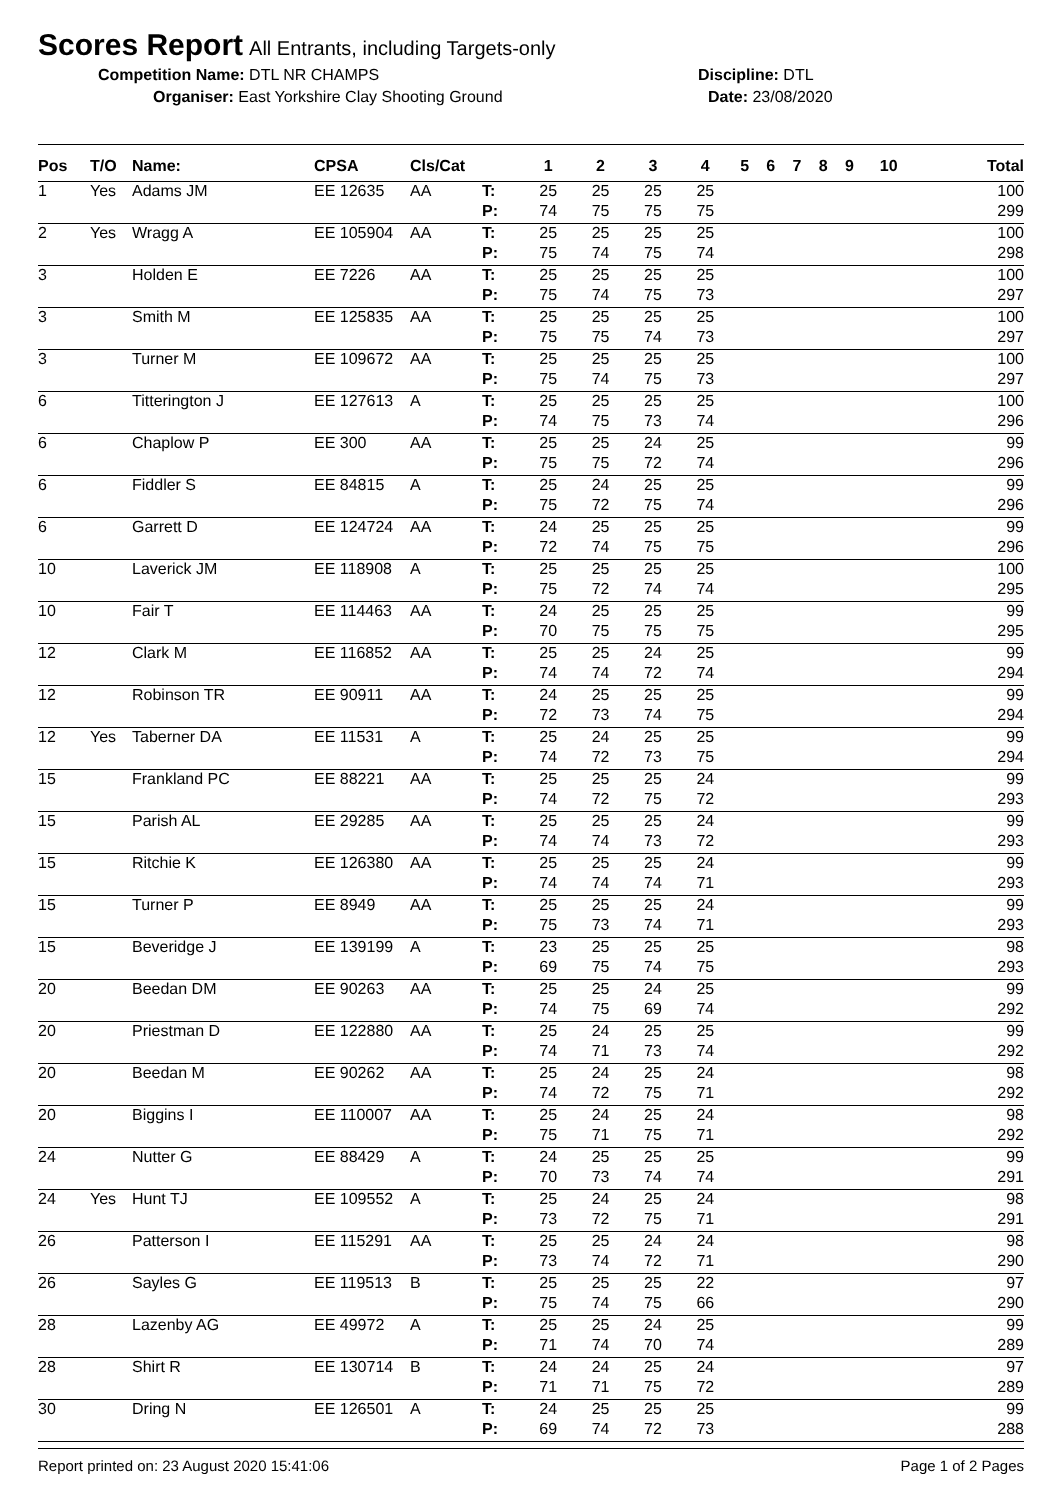Scores Report
All Entrants, including Targets-only
Competition Name: DTL NR CHAMPS Discipline: DTL
Organiser: East Yorkshire Clay Shooting Ground Date: 23/08/2020
| Pos | T/O | Name: | CPSA | Cls/Cat | | 1 | 2 | 3 | 4 | 5 | 6 | 7 | 8 | 9 | 10 | Total |
| --- | --- | --- | --- | --- | --- | --- | --- | --- | --- | --- | --- | --- | --- | --- | --- | --- |
| 1 | Yes | Adams JM | EE 12635 | AA | T: | 25 | 25 | 25 | 25 | | | | | | | 100 |
| | | | | | P: | 74 | 75 | 75 | 75 | | | | | | | 299 |
| 2 | Yes | Wragg A | EE 105904 | AA | T: | 25 | 25 | 25 | 25 | | | | | | | 100 |
| | | | | | P: | 75 | 74 | 75 | 74 | | | | | | | 298 |
| 3 | | Holden E | EE 7226 | AA | T: | 25 | 25 | 25 | 25 | | | | | | | 100 |
| | | | | | P: | 75 | 74 | 75 | 73 | | | | | | | 297 |
| 3 | | Smith M | EE 125835 | AA | T: | 25 | 25 | 25 | 25 | | | | | | | 100 |
| | | | | | P: | 75 | 75 | 74 | 73 | | | | | | | 297 |
| 3 | | Turner M | EE 109672 | AA | T: | 25 | 25 | 25 | 25 | | | | | | | 100 |
| | | | | | P: | 75 | 74 | 75 | 73 | | | | | | | 297 |
| 6 | | Titterington J | EE 127613 | A | T: | 25 | 25 | 25 | 25 | | | | | | | 100 |
| | | | | | P: | 74 | 75 | 73 | 74 | | | | | | | 296 |
| 6 | | Chaplow P | EE 300 | AA | T: | 25 | 25 | 24 | 25 | | | | | | | 99 |
| | | | | | P: | 75 | 75 | 72 | 74 | | | | | | | 296 |
| 6 | | Fiddler S | EE 84815 | A | T: | 25 | 24 | 25 | 25 | | | | | | | 99 |
| | | | | | P: | 75 | 72 | 75 | 74 | | | | | | | 296 |
| 6 | | Garrett D | EE 124724 | AA | T: | 24 | 25 | 25 | 25 | | | | | | | 99 |
| | | | | | P: | 72 | 74 | 75 | 75 | | | | | | | 296 |
| 10 | | Laverick JM | EE 118908 | A | T: | 25 | 25 | 25 | 25 | | | | | | | 100 |
| | | | | | P: | 75 | 72 | 74 | 74 | | | | | | | 295 |
| 10 | | Fair T | EE 114463 | AA | T: | 24 | 25 | 25 | 25 | | | | | | | 99 |
| | | | | | P: | 70 | 75 | 75 | 75 | | | | | | | 295 |
| 12 | | Clark M | EE 116852 | AA | T: | 25 | 25 | 24 | 25 | | | | | | | 99 |
| | | | | | P: | 74 | 74 | 72 | 74 | | | | | | | 294 |
| 12 | | Robinson TR | EE 90911 | AA | T: | 24 | 25 | 25 | 25 | | | | | | | 99 |
| | | | | | P: | 72 | 73 | 74 | 75 | | | | | | | 294 |
| 12 | Yes | Taberner DA | EE 11531 | A | T: | 25 | 24 | 25 | 25 | | | | | | | 99 |
| | | | | | P: | 74 | 72 | 73 | 75 | | | | | | | 294 |
| 15 | | Frankland PC | EE 88221 | AA | T: | 25 | 25 | 25 | 24 | | | | | | | 99 |
| | | | | | P: | 74 | 72 | 75 | 72 | | | | | | | 293 |
| 15 | | Parish AL | EE 29285 | AA | T: | 25 | 25 | 25 | 24 | | | | | | | 99 |
| | | | | | P: | 74 | 74 | 73 | 72 | | | | | | | 293 |
| 15 | | Ritchie K | EE 126380 | AA | T: | 25 | 25 | 25 | 24 | | | | | | | 99 |
| | | | | | P: | 74 | 74 | 74 | 71 | | | | | | | 293 |
| 15 | | Turner P | EE 8949 | AA | T: | 25 | 25 | 25 | 24 | | | | | | | 99 |
| | | | | | P: | 75 | 73 | 74 | 71 | | | | | | | 293 |
| 15 | | Beveridge J | EE 139199 | A | T: | 23 | 25 | 25 | 25 | | | | | | | 98 |
| | | | | | P: | 69 | 75 | 74 | 75 | | | | | | | 293 |
| 20 | | Beedan DM | EE 90263 | AA | T: | 25 | 25 | 24 | 25 | | | | | | | 99 |
| | | | | | P: | 74 | 75 | 69 | 74 | | | | | | | 292 |
| 20 | | Priestman D | EE 122880 | AA | T: | 25 | 24 | 25 | 25 | | | | | | | 99 |
| | | | | | P: | 74 | 71 | 73 | 74 | | | | | | | 292 |
| 20 | | Beedan M | EE 90262 | AA | T: | 25 | 24 | 25 | 24 | | | | | | | 98 |
| | | | | | P: | 74 | 72 | 75 | 71 | | | | | | | 292 |
| 20 | | Biggins I | EE 110007 | AA | T: | 25 | 24 | 25 | 24 | | | | | | | 98 |
| | | | | | P: | 75 | 71 | 75 | 71 | | | | | | | 292 |
| 24 | | Nutter G | EE 88429 | A | T: | 24 | 25 | 25 | 25 | | | | | | | 99 |
| | | | | | P: | 70 | 73 | 74 | 74 | | | | | | | 291 |
| 24 | Yes | Hunt TJ | EE 109552 | A | T: | 25 | 24 | 25 | 24 | | | | | | | 98 |
| | | | | | P: | 73 | 72 | 75 | 71 | | | | | | | 291 |
| 26 | | Patterson I | EE 115291 | AA | T: | 25 | 25 | 24 | 24 | | | | | | | 98 |
| | | | | | P: | 73 | 74 | 72 | 71 | | | | | | | 290 |
| 26 | | Sayles G | EE 119513 | B | T: | 25 | 25 | 25 | 22 | | | | | | | 97 |
| | | | | | P: | 75 | 74 | 75 | 66 | | | | | | | 290 |
| 28 | | Lazenby AG | EE 49972 | A | T: | 25 | 25 | 24 | 25 | | | | | | | 99 |
| | | | | | P: | 71 | 74 | 70 | 74 | | | | | | | 289 |
| 28 | | Shirt R | EE 130714 | B | T: | 24 | 24 | 25 | 24 | | | | | | | 97 |
| | | | | | P: | 71 | 71 | 75 | 72 | | | | | | | 289 |
| 30 | | Dring N | EE 126501 | A | T: | 24 | 25 | 25 | 25 | | | | | | | 99 |
| | | | | | P: | 69 | 74 | 72 | 73 | | | | | | | 288 |
Report printed on: 23 August 2020 15:41:06 Page 1 of 2 Pages